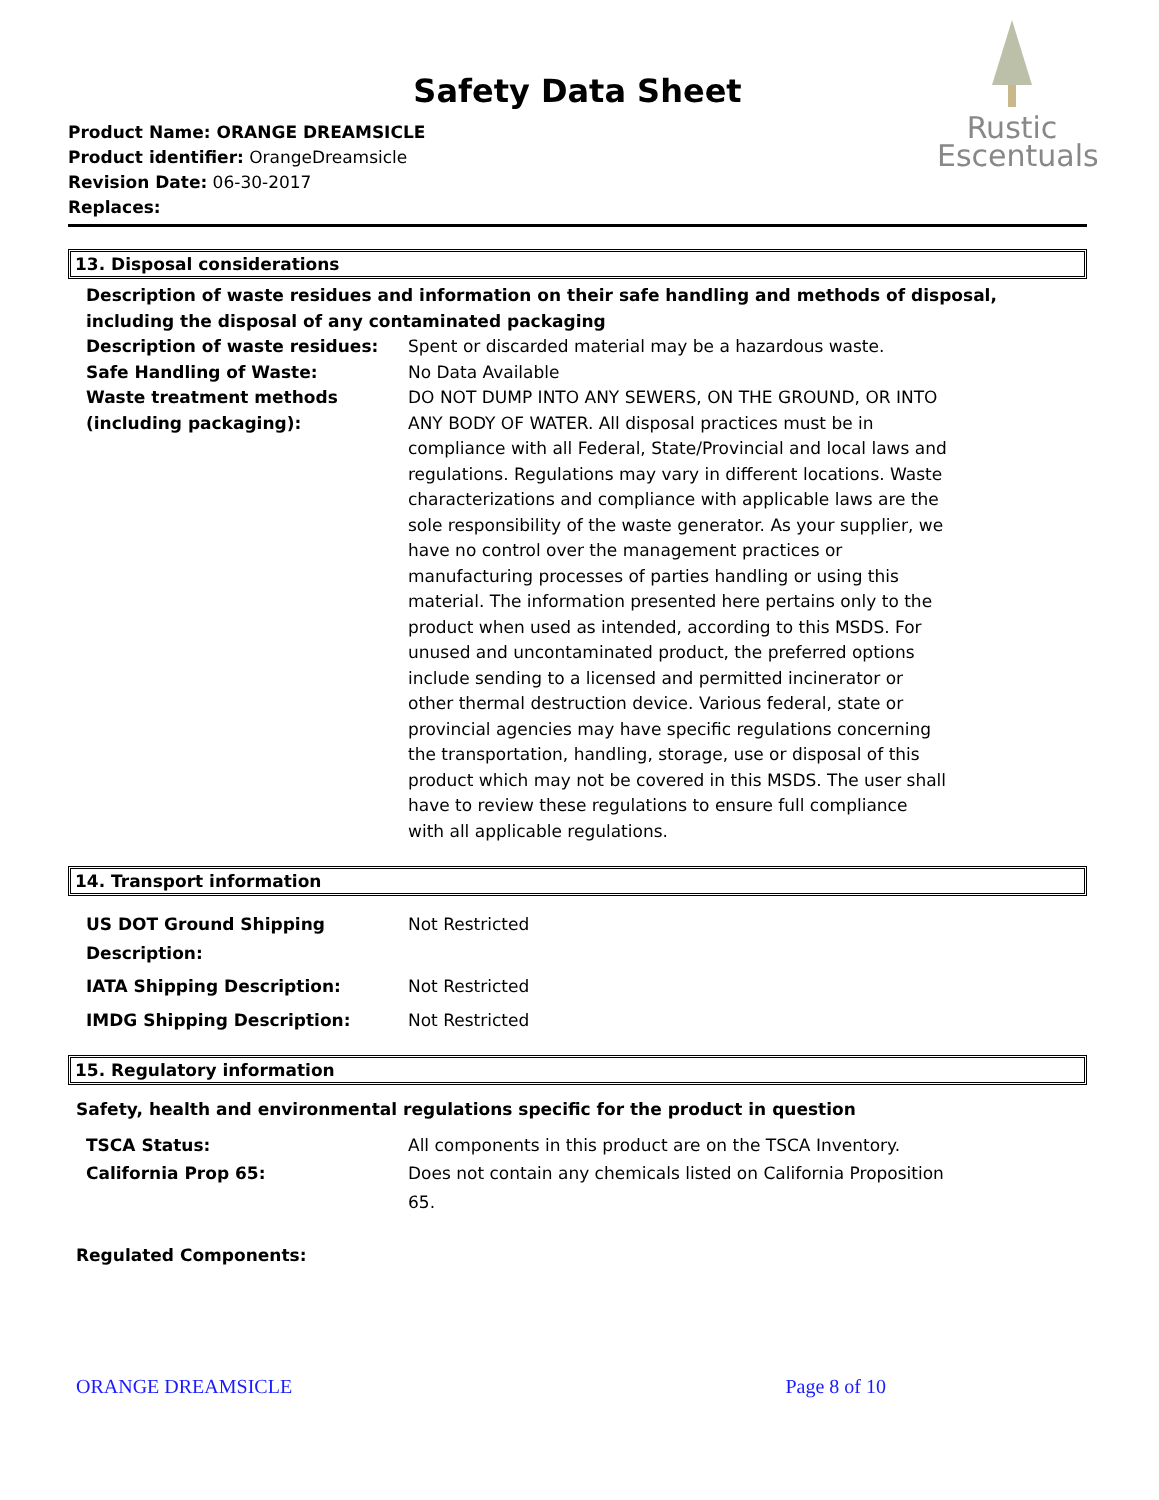Safety Data Sheet
Product Name: ORANGE DREAMSICLE
Product identifier: OrangeDreamsicle
Revision Date: 06-30-2017
Replaces:
Rustic
Escentuals
13. Disposal considerations
Description of waste residues and information on their safe handling and methods of disposal, including the disposal of any contaminated packaging
Description of waste residues: Spent or discarded material may be a hazardous waste.
Safe Handling of Waste: No Data Available
Waste treatment methods (including packaging):
DO NOT DUMP INTO ANY SEWERS, ON THE GROUND, OR INTO ANY BODY OF WATER. All disposal practices must be in compliance with all Federal, State/Provincial and local laws and regulations. Regulations may vary in different locations. Waste characterizations and compliance with applicable laws are the sole responsibility of the waste generator. As your supplier, we have no control over the management practices or manufacturing processes of parties handling or using this material. The information presented here pertains only to the product when used as intended, according to this MSDS. For unused and uncontaminated product, the preferred options include sending to a licensed and permitted incinerator or other thermal destruction device. Various federal, state or provincial agencies may have specific regulations concerning the transportation, handling, storage, use or disposal of this product which may not be covered in this MSDS. The user shall have to review these regulations to ensure full compliance with all applicable regulations.
14. Transport information
US DOT Ground Shipping Description:
Not Restricted
IATA Shipping Description: Not Restricted
IMDG Shipping Description: Not Restricted
15. Regulatory information
Safety, health and environmental regulations specific for the product in question
TSCA Status: All components in this product are on the TSCA Inventory.
California Prop 65: Does not contain any chemicals listed on California Proposition 65.
Regulated Components:
ORANGE DREAMSICLE Page 8 of 10